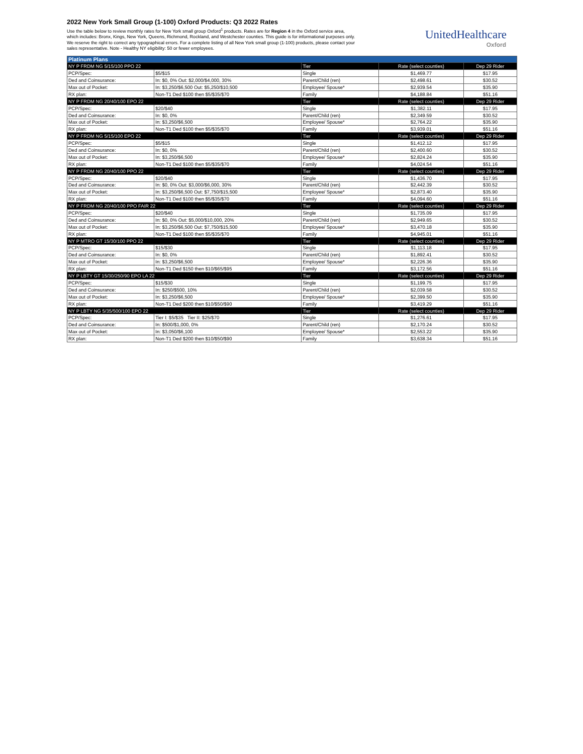2022 New York Small Group (1-100) Oxford Products: Q3 2022 Rates
Use the table below to review monthly rates for New York small group Oxford<sup>1</sup> products. Rates are for Region 4 in the Oxford service area, which includes: Bronx, Kings, New York, Queens, Richmond, Rockland, and Westchester counties. This guide is for informational purposes only. We reserve the right to correct any typographical errors. For a complete listing of all New York small group (1-100) products, please contact your sales representative. Note - Healthy NY eligibility: 50 or fewer employees.
UnitedHealthcare
Oxford
| Platinum Plans | | | | |
| NY P FRDM NG 5/15/100 PPO 22 | | Tier | Rate (select counties) | Dep 29 Rider |
| PCP/Spec: | $5/$15 | Single | $1,469.77 | $17.95 |
| Ded and Coinsurance: | In: $0, 0% Out: $2,000/$4,000, 30% | Parent/Child (ren) | $2,498.61 | $30.52 |
| Max out of Pocket: | In: $3,250/$6,500 Out: $5,250/$10,500 | Employee/ Spouse* | $2,939.54 | $35.90 |
| RX plan: | Non-T1 Ded $100 then $5/$35/$70 | Family | $4,188.84 | $51.16 |
| NY P FRDM NG 20/40/100 EPO 22 | | Tier | Rate (select counties) | Dep 29 Rider |
| PCP/Spec: | $20/$40 | Single | $1,382.11 | $17.95 |
| Ded and Coinsurance: | In: $0, 0% | Parent/Child (ren) | $2,349.59 | $30.52 |
| Max out of Pocket: | In: $3,250/$6,500 | Employee/ Spouse* | $2,764.22 | $35.90 |
| RX plan: | Non-T1 Ded $100 then $5/$35/$70 | Family | $3,939.01 | $51.16 |
| NY P FRDM NG 5/15/100 EPO 22 | | Tier | Rate (select counties) | Dep 29 Rider |
| PCP/Spec: | $5/$15 | Single | $1,412.12 | $17.95 |
| Ded and Coinsurance: | In: $0, 0% | Parent/Child (ren) | $2,400.60 | $30.52 |
| Max out of Pocket: | In: $3,250/$6,500 | Employee/ Spouse* | $2,824.24 | $35.90 |
| RX plan: | Non-T1 Ded $100 then $5/$35/$70 | Family | $4,024.54 | $51.16 |
| NY P FRDM NG 20/40/100 PPO 22 | | Tier | Rate (select counties) | Dep 29 Rider |
| PCP/Spec: | $20/$40 | Single | $1,436.70 | $17.95 |
| Ded and Coinsurance: | In: $0, 0% Out: $3,000/$6,000, 30% | Parent/Child (ren) | $2,442.39 | $30.52 |
| Max out of Pocket: | In: $3,250/$6,500 Out: $7,750/$15,500 | Employee/ Spouse* | $2,873.40 | $35.90 |
| RX plan: | Non-T1 Ded $100 then $5/$35/$70 | Family | $4,094.60 | $51.16 |
| NY P FRDM NG 20/40/100 PPO FAIR 22 | | Tier | Rate (select counties) | Dep 29 Rider |
| PCP/Spec: | $20/$40 | Single | $1,735.09 | $17.95 |
| Ded and Coinsurance: | In: $0, 0% Out: $5,000/$10,000, 20% | Parent/Child (ren) | $2,949.65 | $30.52 |
| Max out of Pocket: | In: $3,250/$6,500 Out: $7,750/$15,500 | Employee/ Spouse* | $3,470.18 | $35.90 |
| RX plan: | Non-T1 Ded $100 then $5/$35/$70 | Family | $4,945.01 | $51.16 |
| NY P MTRO GT 15/30/100 PPO 22 | | Tier | Rate (select counties) | Dep 29 Rider |
| PCP/Spec: | $15/$30 | Single | $1,113.18 | $17.95 |
| Ded and Coinsurance: | In: $0, 0% | Parent/Child (ren) | $1,892.41 | $30.52 |
| Max out of Pocket: | In: $3,250/$6,500 | Employee/ Spouse* | $2,226.36 | $35.90 |
| RX plan: | Non-T1 Ded $150 then $10/$65/$95 | Family | $3,172.56 | $51.16 |
| NY P LBTY GT 15/30/250/90 EPO LA 22 | | Tier | Rate (select counties) | Dep 29 Rider |
| PCP/Spec: | $15/$30 | Single | $1,199.75 | $17.95 |
| Ded and Coinsurance: | In: $250/$500, 10% | Parent/Child (ren) | $2,039.58 | $30.52 |
| Max out of Pocket: | In: $3,250/$6,500 | Employee/ Spouse* | $2,399.50 | $35.90 |
| RX plan: | Non-T1 Ded $200 then $10/$50/$90 | Family | $3,419.29 | $51.16 |
| NY P LBTY NG 5/35/500/100 EPO 22 | | Tier | Rate (select counties) | Dep 29 Rider |
| PCP/Spec: | Tier I: $5/$35 Tier II: $25/$70 | Single | $1,276.61 | $17.95 |
| Ded and Coinsurance: | In: $500/$1,000, 0% | Parent/Child (ren) | $2,170.24 | $30.52 |
| Max out of Pocket: | In: $3,050/$6,100 | Employee/ Spouse* | $2,553.22 | $35.90 |
| RX plan: | Non-T1 Ded $200 then $10/$50/$90 | Family | $3,638.34 | $51.16 |